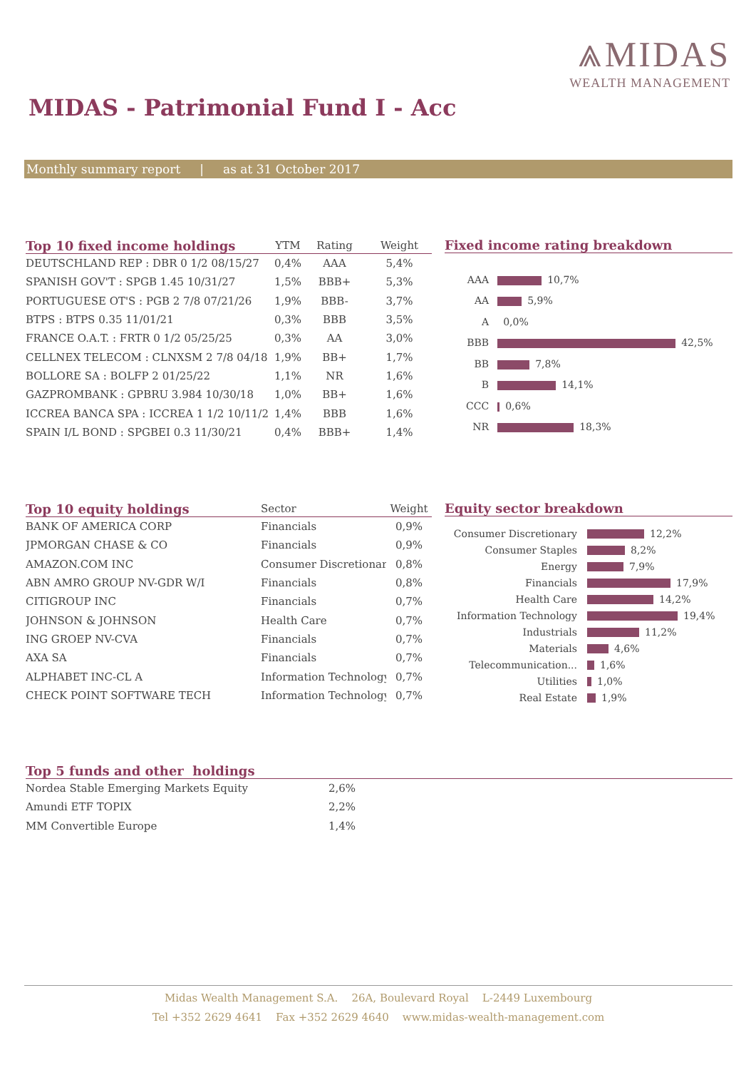⩓MIDAS
WEALTH MANAGEMENT
MIDAS - Patrimonial Fund I - Acc
Monthly summary report | as at 31 October 2017
| Top 10 fixed income holdings | YTM | Rating | Weight |
| --- | --- | --- | --- |
| DEUTSCHLAND REP : DBR 0 1/2 08/15/27 | 0,4% | AAA | 5,4% |
| SPANISH GOV'T : SPGB 1.45 10/31/27 | 1,5% | BBB+ | 5,3% |
| PORTUGUESE OT'S : PGB 2 7/8 07/21/26 | 1,9% | BBB- | 3,7% |
| BTPS : BTPS 0.35 11/01/21 | 0,3% | BBB | 3,5% |
| FRANCE O.A.T. : FRTR 0 1/2 05/25/25 | 0,3% | AA | 3,0% |
| CELLNEX TELECOM : CLNXSM 2 7/8 04/18 | 1,9% | BB+ | 1,7% |
| BOLLORE SA : BOLFP 2 01/25/22 | 1,1% | NR | 1,6% |
| GAZPROMBANK : GPBRU 3.984 10/30/18 | 1,0% | BB+ | 1,6% |
| ICCREA BANCA SPA : ICCREA 1 1/2 10/11/2 | 1,4% | BBB | 1,6% |
| SPAIN I/L BOND : SPGBEI 0.3 11/30/21 | 0,4% | BBB+ | 1,4% |
Fixed income rating breakdown
| AAA | 10,7% |
| AA | 5,9% |
| A | 0,0% |
| BBB | 42,5% |
| BB | 7,8% |
| B | 14,1% |
| CCC | 0,6% |
| NR | 18,3% |
| Top 10 equity holdings | Sector | Weight |
| --- | --- | --- |
| BANK OF AMERICA CORP | Financials | 0,9% |
| JPMORGAN CHASE & CO | Financials | 0,9% |
| AMAZON.COM INC | Consumer Discretionary | 0,8% |
| ABN AMRO GROUP NV-GDR W/I | Financials | 0,8% |
| CITIGROUP INC | Financials | 0,7% |
| JOHNSON & JOHNSON | Health Care | 0,7% |
| ING GROEP NV-CVA | Financials | 0,7% |
| AXA SA | Financials | 0,7% |
| ALPHABET INC-CL A | Information Technology | 0,7% |
| CHECK POINT SOFTWARE TECH | Information Technology | 0,7% |
Equity sector breakdown
| Consumer Discretionary | 12,2% |
| Consumer Staples | 8,2% |
| Energy | 7,9% |
| Financials | 17,9% |
| Health Care | 14,2% |
| Information Technology | 19,4% |
| Industrials | 11,2% |
| Materials | 4,6% |
| Telecommunication... | 1,6% |
| Utilities | 1,0% |
| Real Estate | 1,9% |
Top 5 funds and other holdings
| Nordea Stable Emerging Markets Equity | 2,6% |
| Amundi ETF TOPIX | 2,2% |
| MM Convertible Europe | 1,4% |
Midas Wealth Management S.A. 26A, Boulevard Royal L-2449 Luxembourg
Tel +352 2629 4641 Fax +352 2629 4640 www.midas-wealth-management.com